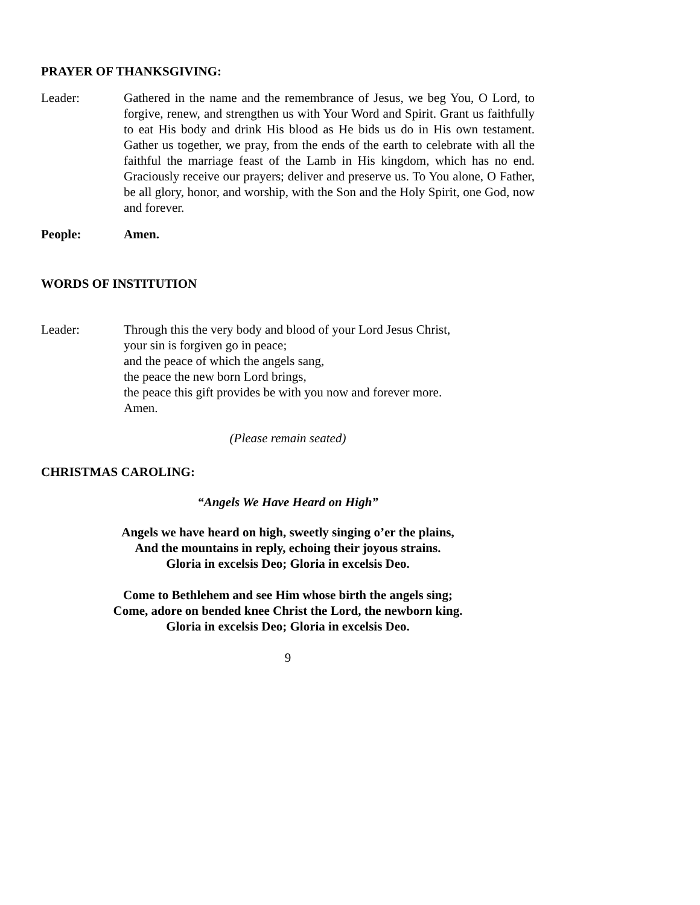PRAYER OF THANKSGIVING:
Leader: Gathered in the name and the remembrance of Jesus, we beg You, O Lord, to forgive, renew, and strengthen us with Your Word and Spirit. Grant us faithfully to eat His body and drink His blood as He bids us do in His own testament. Gather us together, we pray, from the ends of the earth to celebrate with all the faithful the marriage feast of the Lamb in His kingdom, which has no end. Graciously receive our prayers; deliver and preserve us. To You alone, O Father, be all glory, honor, and worship, with the Son and the Holy Spirit, one God, now and forever.
People: Amen.
WORDS OF INSTITUTION
Leader: Through this the very body and blood of your Lord Jesus Christ,
your sin is forgiven go in peace;
and the peace of which the angels sang,
the peace the new born Lord brings,
the peace this gift provides be with you now and forever more.
Amen.
(Please remain seated)
CHRISTMAS CAROLING:
“Angels We Have Heard on High”
Angels we have heard on high, sweetly singing o’er the plains,
And the mountains in reply, echoing their joyous strains.
Gloria in excelsis Deo; Gloria in excelsis Deo.
Come to Bethlehem and see Him whose birth the angels sing;
Come, adore on bended knee Christ the Lord, the newborn king.
Gloria in excelsis Deo; Gloria in excelsis Deo.
9